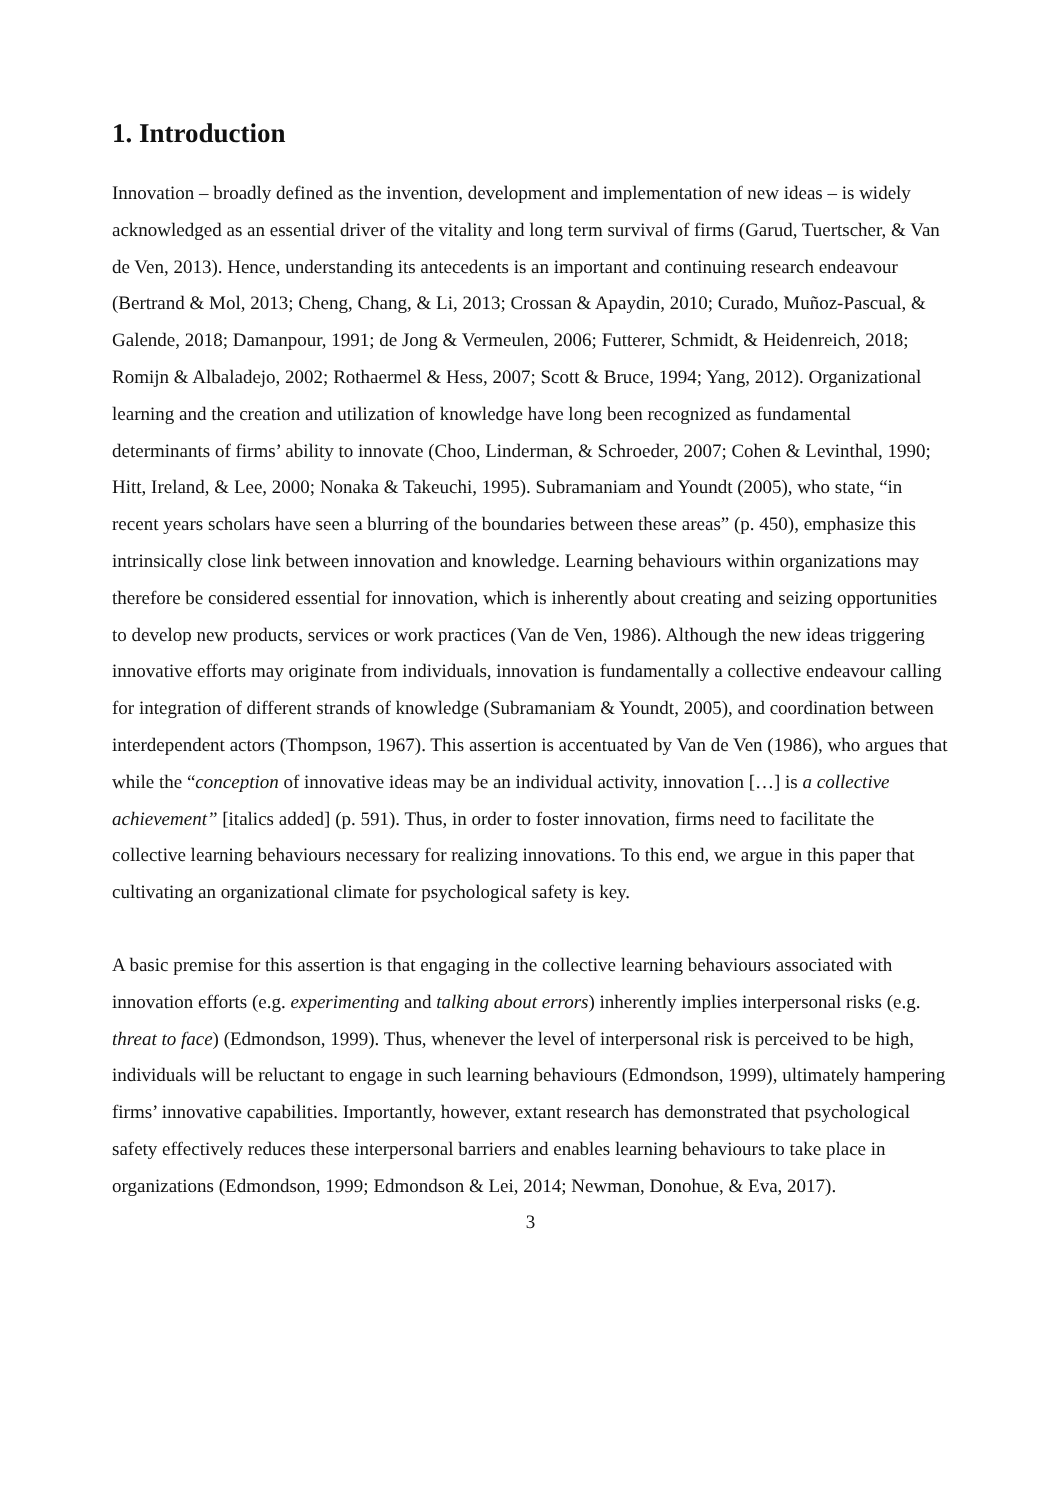1. Introduction
Innovation – broadly defined as the invention, development and implementation of new ideas – is widely acknowledged as an essential driver of the vitality and long term survival of firms (Garud, Tuertscher, & Van de Ven, 2013). Hence, understanding its antecedents is an important and continuing research endeavour (Bertrand & Mol, 2013; Cheng, Chang, & Li, 2013; Crossan & Apaydin, 2010; Curado, Muñoz-Pascual, & Galende, 2018; Damanpour, 1991; de Jong & Vermeulen, 2006; Futterer, Schmidt, & Heidenreich, 2018; Romijn & Albaladejo, 2002; Rothaermel & Hess, 2007; Scott & Bruce, 1994; Yang, 2012). Organizational learning and the creation and utilization of knowledge have long been recognized as fundamental determinants of firms’ ability to innovate (Choo, Linderman, & Schroeder, 2007; Cohen & Levinthal, 1990; Hitt, Ireland, & Lee, 2000; Nonaka & Takeuchi, 1995). Subramaniam and Youndt (2005), who state, “in recent years scholars have seen a blurring of the boundaries between these areas” (p. 450), emphasize this intrinsically close link between innovation and knowledge. Learning behaviours within organizations may therefore be considered essential for innovation, which is inherently about creating and seizing opportunities to develop new products, services or work practices (Van de Ven, 1986). Although the new ideas triggering innovative efforts may originate from individuals, innovation is fundamentally a collective endeavour calling for integration of different strands of knowledge (Subramaniam & Youndt, 2005), and coordination between interdependent actors (Thompson, 1967). This assertion is accentuated by Van de Ven (1986), who argues that while the “conception of innovative ideas may be an individual activity, innovation […] is a collective achievement” [italics added] (p. 591). Thus, in order to foster innovation, firms need to facilitate the collective learning behaviours necessary for realizing innovations. To this end, we argue in this paper that cultivating an organizational climate for psychological safety is key.
A basic premise for this assertion is that engaging in the collective learning behaviours associated with innovation efforts (e.g. experimenting and talking about errors) inherently implies interpersonal risks (e.g. threat to face) (Edmondson, 1999). Thus, whenever the level of interpersonal risk is perceived to be high, individuals will be reluctant to engage in such learning behaviours (Edmondson, 1999), ultimately hampering firms’ innovative capabilities. Importantly, however, extant research has demonstrated that psychological safety effectively reduces these interpersonal barriers and enables learning behaviours to take place in organizations (Edmondson, 1999; Edmondson & Lei, 2014; Newman, Donohue, & Eva, 2017).
3